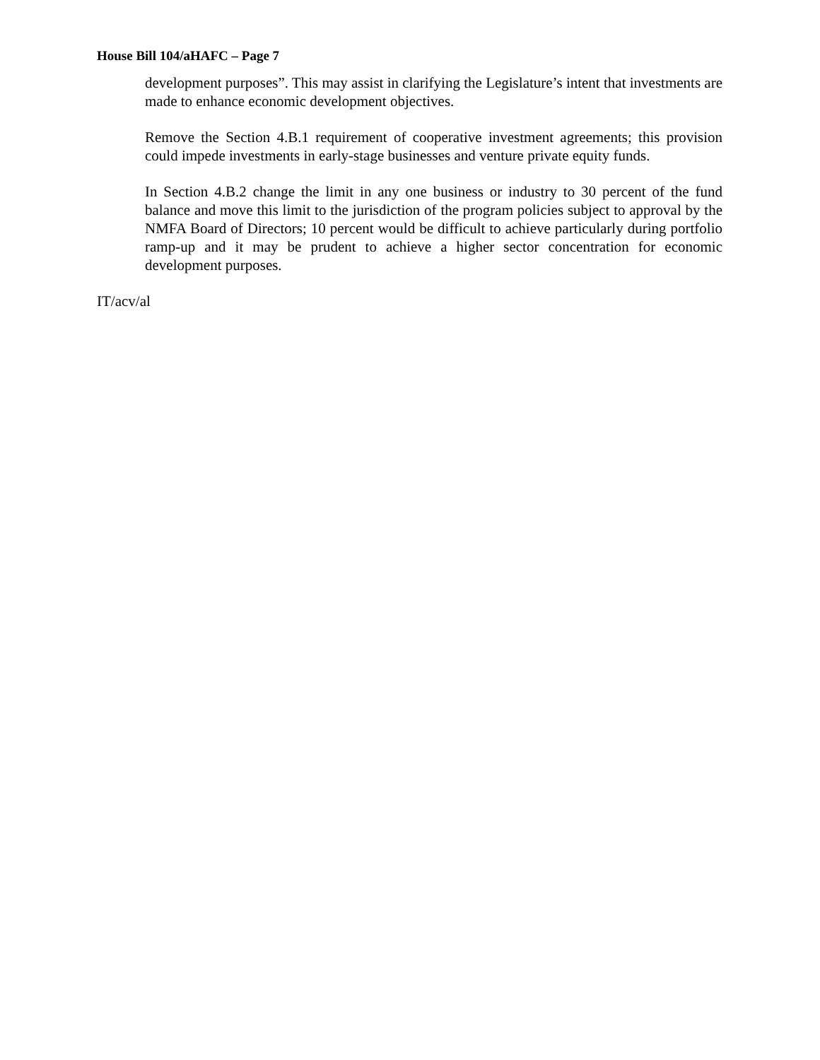House Bill 104/aHAFC – Page 7
development purposes”. This may assist in clarifying the Legislature’s intent that investments are made to enhance economic development objectives.
Remove the Section 4.B.1 requirement of cooperative investment agreements; this provision could impede investments in early-stage businesses and venture private equity funds.
In Section 4.B.2 change the limit in any one business or industry to 30 percent of the fund balance and move this limit to the jurisdiction of the program policies subject to approval by the NMFA Board of Directors; 10 percent would be difficult to achieve particularly during portfolio ramp-up and it may be prudent to achieve a higher sector concentration for economic development purposes.
IT/acv/al